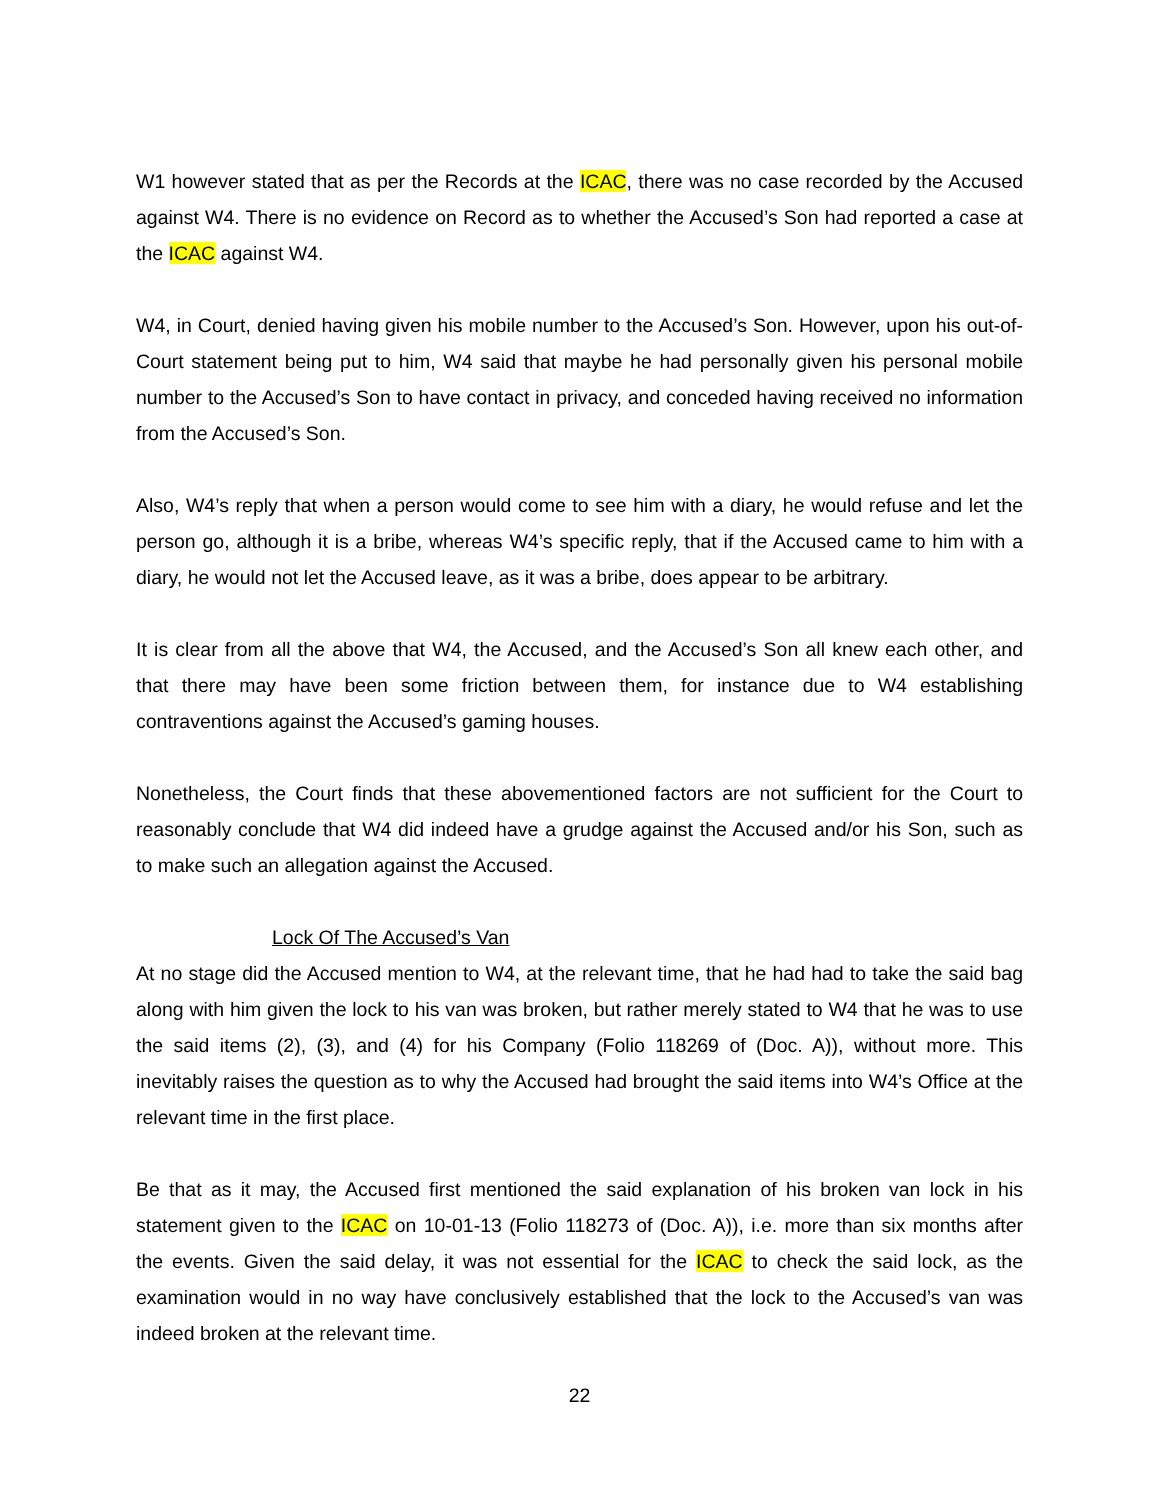W1 however stated that as per the Records at the ICAC, there was no case recorded by the Accused against W4. There is no evidence on Record as to whether the Accused’s Son had reported a case at the ICAC against W4.
W4, in Court, denied having given his mobile number to the Accused’s Son. However, upon his out-of-Court statement being put to him, W4 said that maybe he had personally given his personal mobile number to the Accused’s Son to have contact in privacy, and conceded having received no information from the Accused’s Son.
Also, W4’s reply that when a person would come to see him with a diary, he would refuse and let the person go, although it is a bribe, whereas W4’s specific reply, that if the Accused came to him with a diary, he would not let the Accused leave, as it was a bribe, does appear to be arbitrary.
It is clear from all the above that W4, the Accused, and the Accused’s Son all knew each other, and that there may have been some friction between them, for instance due to W4 establishing contraventions against the Accused’s gaming houses.
Nonetheless, the Court finds that these abovementioned factors are not sufficient for the Court to reasonably conclude that W4 did indeed have a grudge against the Accused and/or his Son, such as to make such an allegation against the Accused.
Lock Of The Accused’s Van
At no stage did the Accused mention to W4, at the relevant time, that he had had to take the said bag along with him given the lock to his van was broken, but rather merely stated to W4 that he was to use the said items (2), (3), and (4) for his Company (Folio 118269 of (Doc. A)), without more. This inevitably raises the question as to why the Accused had brought the said items into W4’s Office at the relevant time in the first place.
Be that as it may, the Accused first mentioned the said explanation of his broken van lock in his statement given to the ICAC on 10-01-13 (Folio 118273 of (Doc. A)), i.e. more than six months after the events. Given the said delay, it was not essential for the ICAC to check the said lock, as the examination would in no way have conclusively established that the lock to the Accused’s van was indeed broken at the relevant time.
22